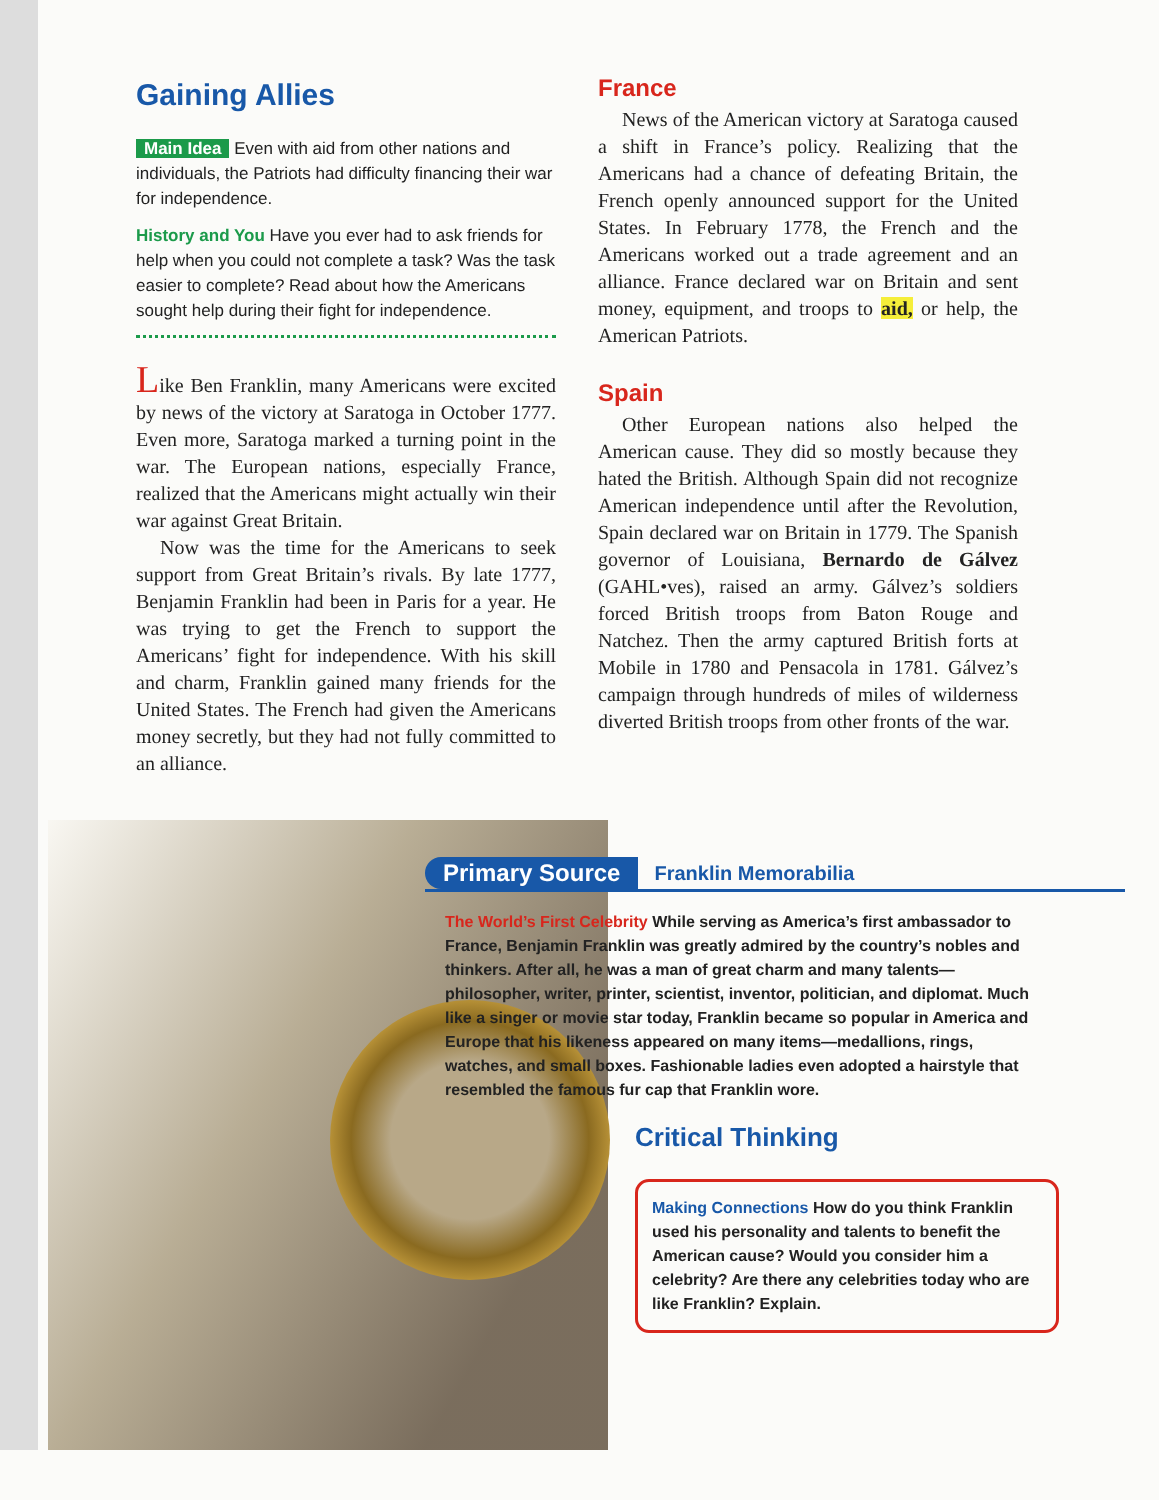Gaining Allies
Main Idea Even with aid from other nations and individuals, the Patriots had difficulty financing their war for independence.
History and You Have you ever had to ask friends for help when you could not complete a task? Was the task easier to complete? Read about how the Americans sought help during their fight for independence.
Like Ben Franklin, many Americans were excited by news of the victory at Saratoga in October 1777. Even more, Saratoga marked a turning point in the war. The European nations, especially France, realized that the Americans might actually win their war against Great Britain.
Now was the time for the Americans to seek support from Great Britain’s rivals. By late 1777, Benjamin Franklin had been in Paris for a year. He was trying to get the French to support the Americans’ fight for independence. With his skill and charm, Franklin gained many friends for the United States. The French had given the Americans money secretly, but they had not fully committed to an alliance.
France
News of the American victory at Saratoga caused a shift in France’s policy. Realizing that the Americans had a chance of defeating Britain, the French openly announced support for the United States. In February 1778, the French and the Americans worked out a trade agreement and an alliance. France declared war on Britain and sent money, equipment, and troops to aid, or help, the American Patriots.
Spain
Other European nations also helped the American cause. They did so mostly because they hated the British. Although Spain did not recognize American independence until after the Revolution, Spain declared war on Britain in 1779. The Spanish governor of Louisiana, Bernardo de Gálvez (GAHL•ves), raised an army. Gálvez’s soldiers forced British troops from Baton Rouge and Natchez. Then the army captured British forts at Mobile in 1780 and Pensacola in 1781. Gálvez’s campaign through hundreds of miles of wilderness diverted British troops from other fronts of the war.
Primary Source Franklin Memorabilia
The World’s First Celebrity While serving as America’s first ambassador to France, Benjamin Franklin was greatly admired by the country’s nobles and thinkers. After all, he was a man of great charm and many talents—philosopher, writer, printer, scientist, inventor, politician, and diplomat. Much like a singer or movie star today, Franklin became so popular in America and Europe that his likeness appeared on many items—medallions, rings, watches, and small boxes. Fashionable ladies even adopted a hairstyle that resembled the famous fur cap that Franklin wore.
Critical Thinking
Making Connections How do you think Franklin used his personality and talents to benefit the American cause? Would you consider him a celebrity? Are there any celebrities today who are like Franklin? Explain.